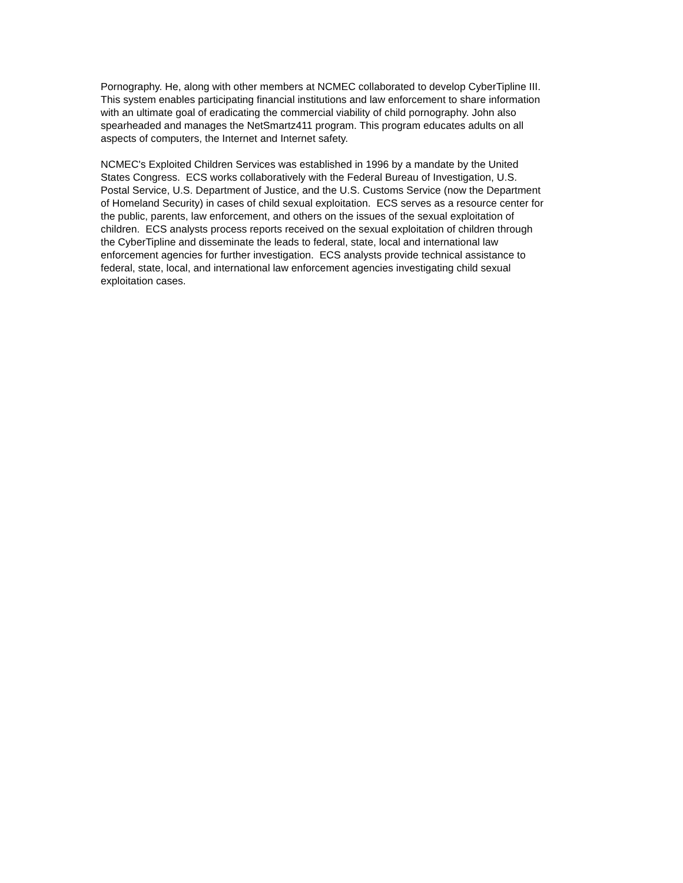Pornography. He, along with other members at NCMEC collaborated to develop CyberTipline III. This system enables participating financial institutions and law enforcement to share information with an ultimate goal of eradicating the commercial viability of child pornography. John also spearheaded and manages the NetSmartz411 program. This program educates adults on all aspects of computers, the Internet and Internet safety.
NCMEC's Exploited Children Services was established in 1996 by a mandate by the United States Congress. ECS works collaboratively with the Federal Bureau of Investigation, U.S. Postal Service, U.S. Department of Justice, and the U.S. Customs Service (now the Department of Homeland Security) in cases of child sexual exploitation. ECS serves as a resource center for the public, parents, law enforcement, and others on the issues of the sexual exploitation of children. ECS analysts process reports received on the sexual exploitation of children through the CyberTipline and disseminate the leads to federal, state, local and international law enforcement agencies for further investigation. ECS analysts provide technical assistance to federal, state, local, and international law enforcement agencies investigating child sexual exploitation cases.